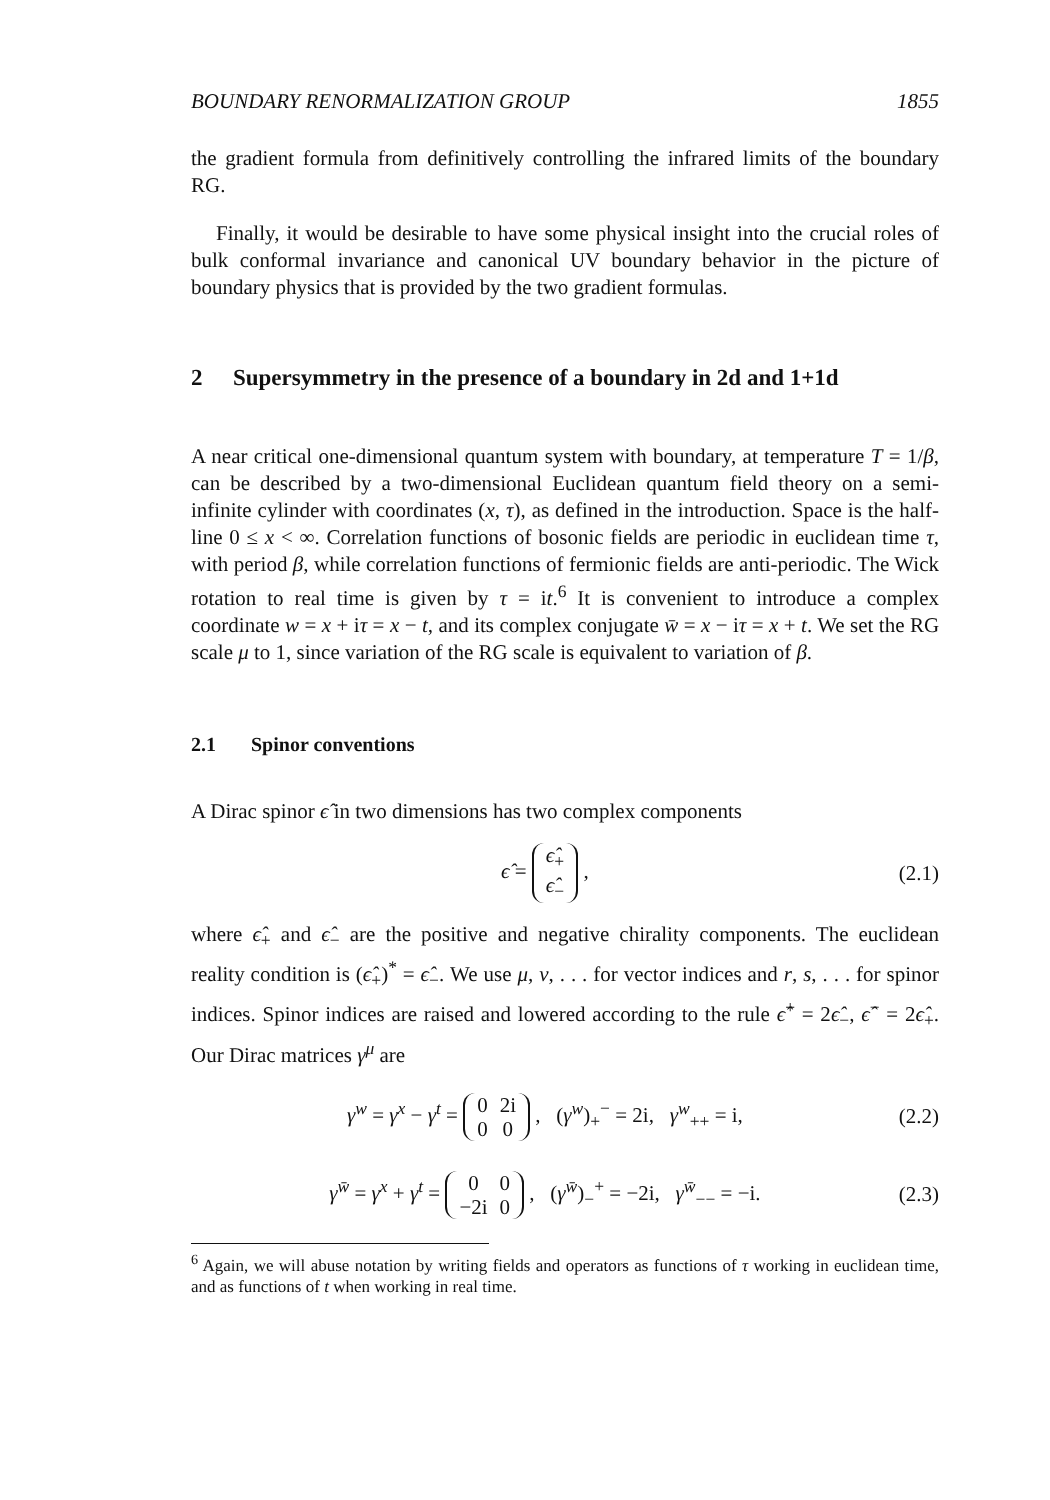BOUNDARY RENORMALIZATION GROUP 1855
the gradient formula from definitively controlling the infrared limits of the boundary RG.
Finally, it would be desirable to have some physical insight into the crucial roles of bulk conformal invariance and canonical UV boundary behavior in the picture of boundary physics that is provided by the two gradient formulas.
2 Supersymmetry in the presence of a boundary in 2d and 1+1d
A near critical one-dimensional quantum system with boundary, at temperature T = 1/β, can be described by a two-dimensional Euclidean quantum field theory on a semi-infinite cylinder with coordinates (x, τ), as defined in the introduction. Space is the half-line 0 ≤ x < ∞. Correlation functions of bosonic fields are periodic in euclidean time τ, with period β, while correlation functions of fermionic fields are anti-periodic. The Wick rotation to real time is given by τ = it.<sup>6</sup> It is convenient to introduce a complex coordinate w = x + iτ = x − t, and its complex conjugate w̄ = x − iτ = x + t. We set the RG scale μ to 1, since variation of the RG scale is equivalent to variation of β.
2.1 Spinor conventions
A Dirac spinor ϵ̂ in two dimensions has two complex components
ϵ̂ =
| ϵ̂<sub>+</sub> |
| ϵ̂<sub>−</sub> |
, (2.1)
where ϵ̂<sub>+</sub> and ϵ̂<sub>−</sub> are the positive and negative chirality components. The euclidean reality condition is (ϵ̂<sub>+</sub>)<sup>*</sup> = ϵ̂<sub>−</sub>. We use μ, ν, . . . for vector indices and r, s, . . . for spinor indices. Spinor indices are raised and lowered according to the rule ϵ̂<sup>+</sup> = 2ϵ̂<sub>−</sub>, ϵ̂<sup>−</sup> = 2ϵ̂<sub>+</sub>. Our Dirac matrices γ<sup>μ</sup> are
γ<sup>w</sup> = γ<sup>x</sup> − γ<sup>t</sup> =
| 0 | 2i |
| 0 | 0 |
, (γ<sup>w</sup>)<sub>+</sub><sup>−</sup> = 2i, γ<sup>w</sup><sub>++</sub> = i, (2.2)
γ<sup>w̄</sup> = γ<sup>x</sup> + γ<sup>t</sup> =
| 0 | 0 |
| −2i | 0 |
, (γ<sup>w̄</sup>)<sub>−</sub><sup>+</sup> = −2i, γ<sup>w̄</sup><sub>−−</sub> = −i. (2.3)
<sup>6</sup> Again, we will abuse notation by writing fields and operators as functions of τ working in euclidean time, and as functions of t when working in real time.